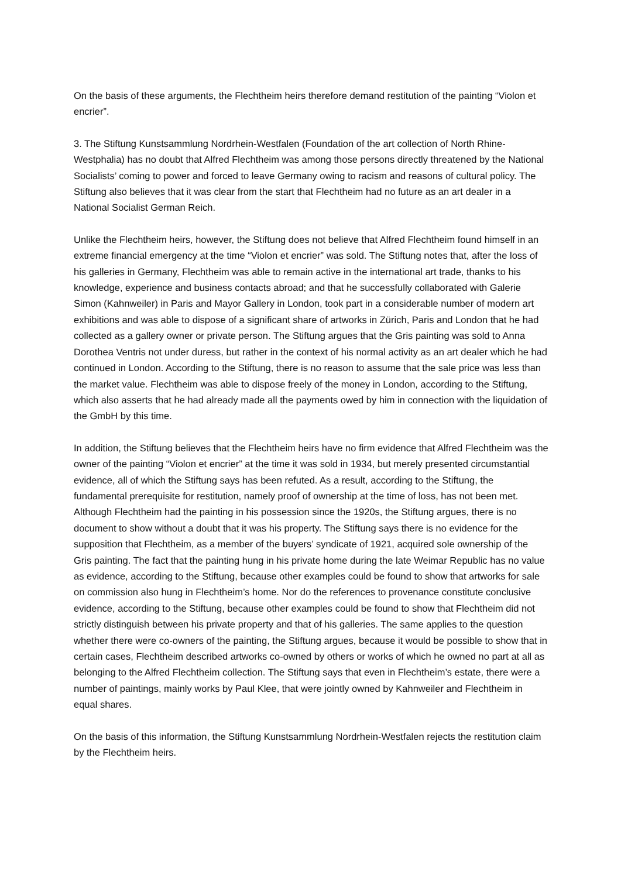On the basis of these arguments, the Flechtheim heirs therefore demand restitution of the painting “Violon et encrier”.
3. The Stiftung Kunstsammlung Nordrhein-Westfalen (Foundation of the art collection of North Rhine-Westphalia) has no doubt that Alfred Flechtheim was among those persons directly threatened by the National Socialists’ coming to power and forced to leave Germany owing to racism and reasons of cultural policy. The Stiftung also believes that it was clear from the start that Flechtheim had no future as an art dealer in a National Socialist German Reich.
Unlike the Flechtheim heirs, however, the Stiftung does not believe that Alfred Flechtheim found himself in an extreme financial emergency at the time “Violon et encrier” was sold. The Stiftung notes that, after the loss of his galleries in Germany, Flechtheim was able to remain active in the international art trade, thanks to his knowledge, experience and business contacts abroad; and that he successfully collaborated with Galerie Simon (Kahnweiler) in Paris and Mayor Gallery in London, took part in a considerable number of modern art exhibitions and was able to dispose of a significant share of artworks in Zürich, Paris and London that he had collected as a gallery owner or private person. The Stiftung argues that the Gris painting was sold to Anna Dorothea Ventris not under duress, but rather in the context of his normal activity as an art dealer which he had continued in London. According to the Stiftung, there is no reason to assume that the sale price was less than the market value. Flechtheim was able to dispose freely of the money in London, according to the Stiftung, which also asserts that he had already made all the payments owed by him in connection with the liquidation of the GmbH by this time.
In addition, the Stiftung believes that the Flechtheim heirs have no firm evidence that Alfred Flechtheim was the owner of the painting “Violon et encrier” at the time it was sold in 1934, but merely presented circumstantial evidence, all of which the Stiftung says has been refuted. As a result, according to the Stiftung, the fundamental prerequisite for restitution, namely proof of ownership at the time of loss, has not been met. Although Flechtheim had the painting in his possession since the 1920s, the Stiftung argues, there is no document to show without a doubt that it was his property. The Stiftung says there is no evidence for the supposition that Flechtheim, as a member of the buyers’ syndicate of 1921, acquired sole ownership of the Gris painting. The fact that the painting hung in his private home during the late Weimar Republic has no value as evidence, according to the Stiftung, because other examples could be found to show that artworks for sale on commission also hung in Flechtheim’s home. Nor do the references to provenance constitute conclusive evidence, according to the Stiftung, because other examples could be found to show that Flechtheim did not strictly distinguish between his private property and that of his galleries. The same applies to the question whether there were co-owners of the painting, the Stiftung argues, because it would be possible to show that in certain cases, Flechtheim described artworks co-owned by others or works of which he owned no part at all as belonging to the Alfred Flechtheim collection. The Stiftung says that even in Flechtheim’s estate, there were a number of paintings, mainly works by Paul Klee, that were jointly owned by Kahnweiler and Flechtheim in equal shares.
On the basis of this information, the Stiftung Kunstsammlung Nordrhein-Westfalen rejects the restitution claim by the Flechtheim heirs.